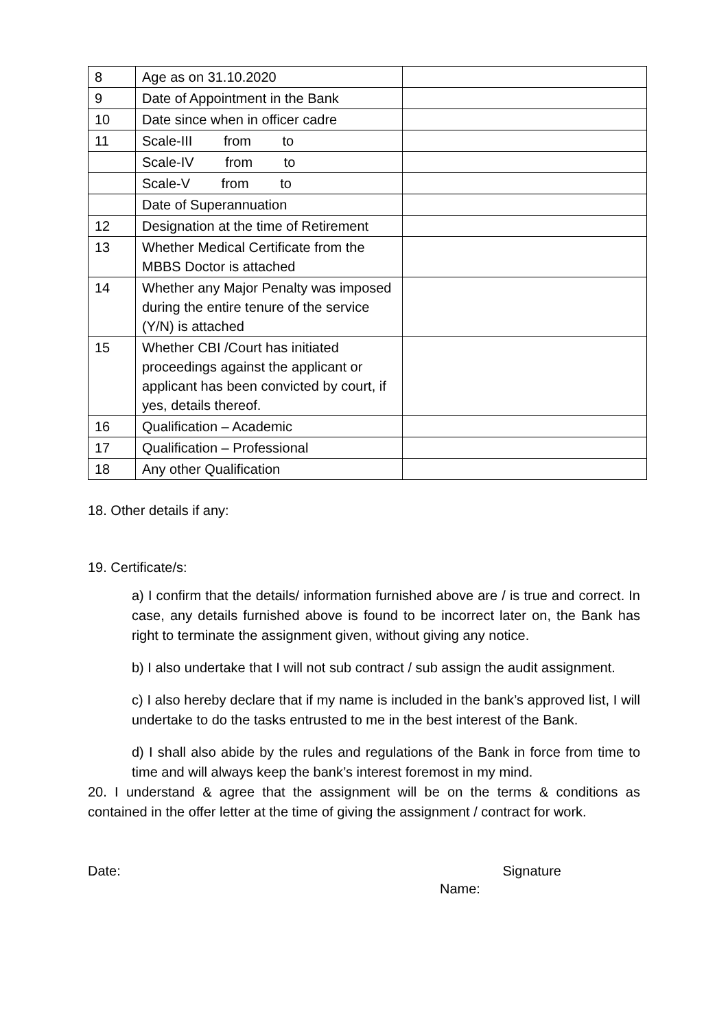| 8 | Age as on 31.10.2020 | |
| 9 | Date of Appointment in the Bank | |
| 10 | Date since when in officer cadre | |
| 11 | Scale-III from to | |
| | Scale-IV from to | |
| | Scale-V from to | |
| | Date of Superannuation | |
| 12 | Designation at the time of Retirement | |
| 13 | Whether Medical Certificate from the MBBS Doctor is attached | |
| 14 | Whether any Major Penalty was imposed during the entire tenure of the service (Y/N) is attached | |
| 15 | Whether CBI /Court has initiated proceedings against the applicant or applicant has been convicted by court, if yes, details thereof. | |
| 16 | Qualification – Academic | |
| 17 | Qualification – Professional | |
| 18 | Any other Qualification | |
18. Other details if any:
19. Certificate/s:
a) I confirm that the details/ information furnished above are / is true and correct. In case, any details furnished above is found to be incorrect later on, the Bank has right to terminate the assignment given, without giving any notice.
b) I also undertake that I will not sub contract / sub assign the audit assignment.
c) I also hereby declare that if my name is included in the bank’s approved list, I will undertake to do the tasks entrusted to me in the best interest of the Bank.
d) I shall also abide by the rules and regulations of the Bank in force from time to time and will always keep the bank’s interest foremost in my mind.
20. I understand & agree that the assignment will be on the terms & conditions as contained in the offer letter at the time of giving the assignment / contract for work.
Date: Signature
Name: